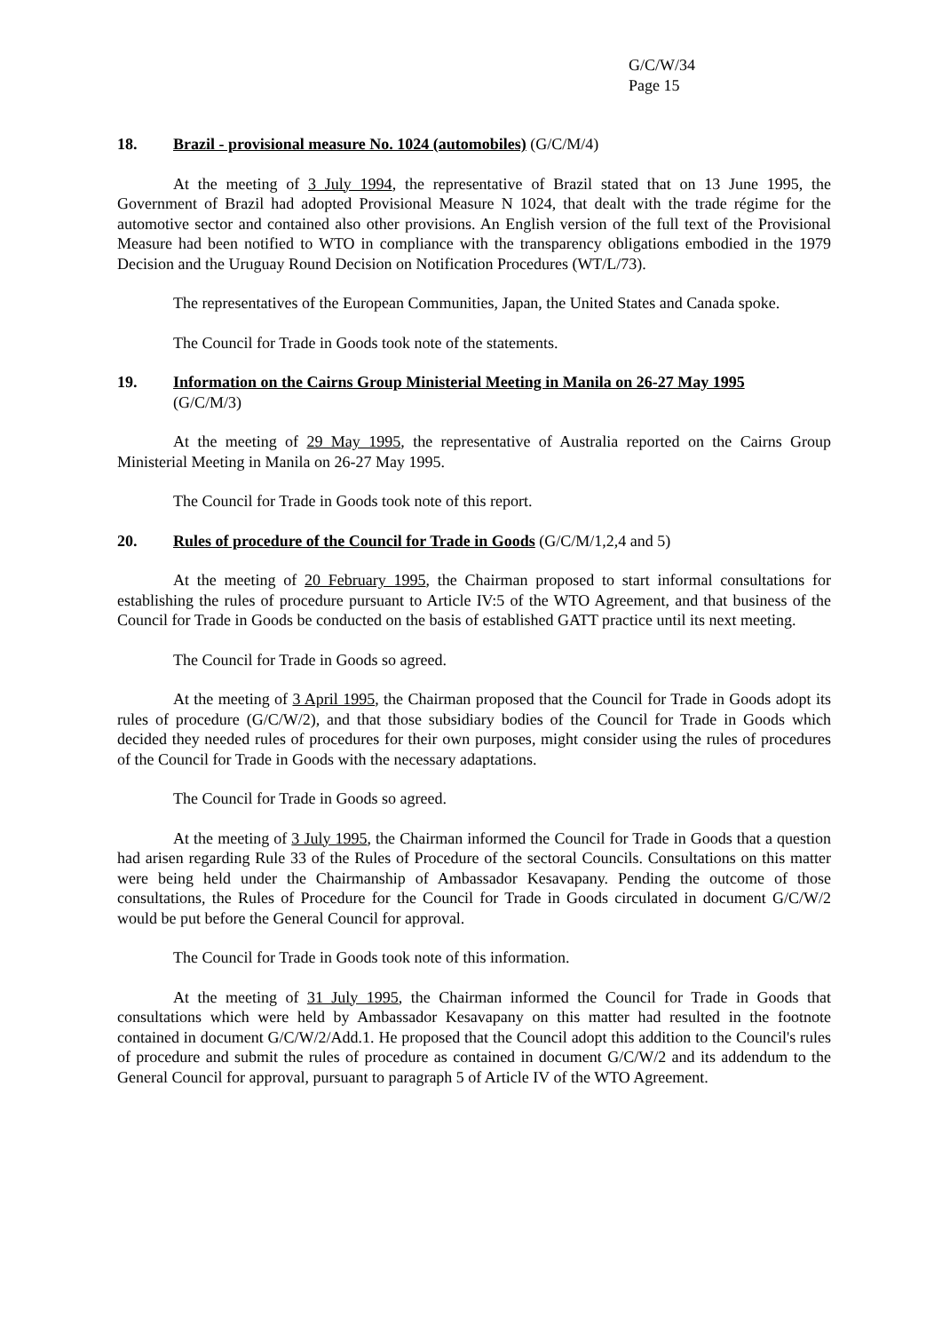G/C/W/34
Page 15
18. Brazil - provisional measure No. 1024 (automobiles) (G/C/M/4)
At the meeting of 3 July 1994, the representative of Brazil stated that on 13 June 1995, the Government of Brazil had adopted Provisional Measure N 1024, that dealt with the trade régime for the automotive sector and contained also other provisions. An English version of the full text of the Provisional Measure had been notified to WTO in compliance with the transparency obligations embodied in the 1979 Decision and the Uruguay Round Decision on Notification Procedures (WT/L/73).
The representatives of the European Communities, Japan, the United States and Canada spoke.
The Council for Trade in Goods took note of the statements.
19. Information on the Cairns Group Ministerial Meeting in Manila on 26-27 May 1995
(G/C/M/3)
At the meeting of 29 May 1995, the representative of Australia reported on the Cairns Group Ministerial Meeting in Manila on 26-27 May 1995.
The Council for Trade in Goods took note of this report.
20. Rules of procedure of the Council for Trade in Goods (G/C/M/1,2,4 and 5)
At the meeting of 20 February 1995, the Chairman proposed to start informal consultations for establishing the rules of procedure pursuant to Article IV:5 of the WTO Agreement, and that business of the Council for Trade in Goods be conducted on the basis of established GATT practice until its next meeting.
The Council for Trade in Goods so agreed.
At the meeting of 3 April 1995, the Chairman proposed that the Council for Trade in Goods adopt its rules of procedure (G/C/W/2), and that those subsidiary bodies of the Council for Trade in Goods which decided they needed rules of procedures for their own purposes, might consider using the rules of procedures of the Council for Trade in Goods with the necessary adaptations.
The Council for Trade in Goods so agreed.
At the meeting of 3 July 1995, the Chairman informed the Council for Trade in Goods that a question had arisen regarding Rule 33 of the Rules of Procedure of the sectoral Councils. Consultations on this matter were being held under the Chairmanship of Ambassador Kesavapany. Pending the outcome of those consultations, the Rules of Procedure for the Council for Trade in Goods circulated in document G/C/W/2 would be put before the General Council for approval.
The Council for Trade in Goods took note of this information.
At the meeting of 31 July 1995, the Chairman informed the Council for Trade in Goods that consultations which were held by Ambassador Kesavapany on this matter had resulted in the footnote contained in document G/C/W/2/Add.1. He proposed that the Council adopt this addition to the Council's rules of procedure and submit the rules of procedure as contained in document G/C/W/2 and its addendum to the General Council for approval, pursuant to paragraph 5 of Article IV of the WTO Agreement.